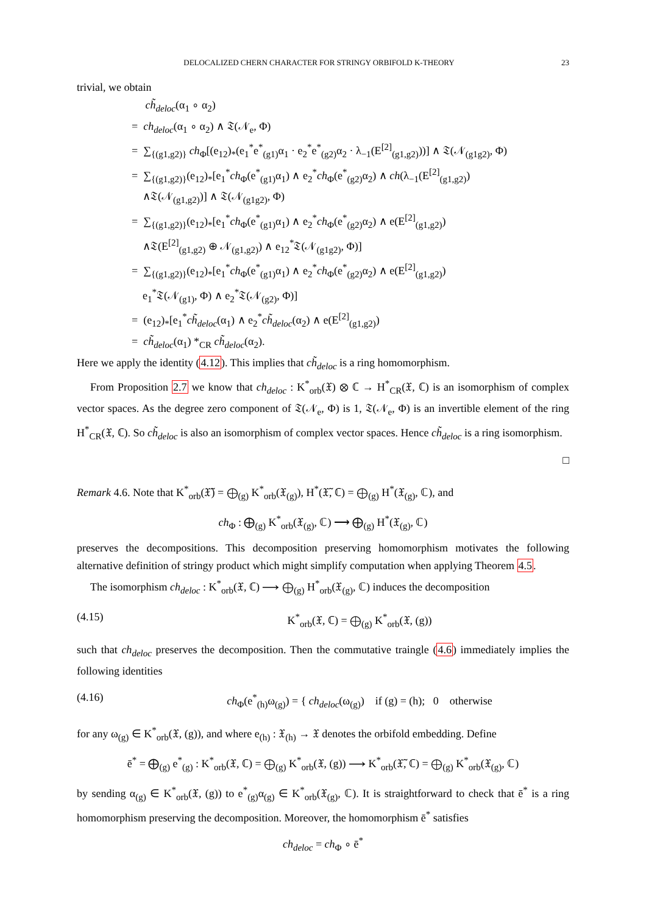DELOCALIZED CHERN CHARACTER FOR STRINGY ORBIFOLD K-THEORY 23
trivial, we obtain
ch̃<sub>deloc</sub>(α<sub>1</sub> ∘ α<sub>2</sub>)
= ch<sub>deloc</sub>(α<sub>1</sub> ∘ α<sub>2</sub>) ∧ 𝔗(𝒩<sub>e</sub>, Φ)
= ∑<sub>{(g1,g2)}</sub> ch<sub>Φ</sub>[(e<sub>12</sub>)<sub>*</sub>(e<sub>1</sub><sup>*</sup>e<sup>*</sup><sub>(g1)</sub>α<sub>1</sub> · e<sub>2</sub><sup>*</sup>e<sup>*</sup><sub>(g2)</sub>α<sub>2</sub> · λ<sub>−1</sub>(E<sup>[2]</sup><sub>(g1,g2)</sub>))] ∧ 𝔗(𝒩<sub>(g1g2)</sub>, Φ)
= ∑<sub>{(g1,g2)}</sub>(e<sub>12</sub>)<sub>*</sub>[e<sub>1</sub><sup>*</sup>ch<sub>Φ</sub>(e<sup>*</sup><sub>(g1)</sub>α<sub>1</sub>) ∧ e<sub>2</sub><sup>*</sup>ch<sub>Φ</sub>(e<sup>*</sup><sub>(g2)</sub>α<sub>2</sub>) ∧ ch(λ<sub>−1</sub>(E<sup>[2]</sup><sub>(g1,g2)</sub>)
∧𝔗(𝒩<sub>(g1,g2)</sub>)] ∧ 𝔗(𝒩<sub>(g1g2)</sub>, Φ)
= ∑<sub>{(g1,g2)}</sub>(e<sub>12</sub>)<sub>*</sub>[e<sub>1</sub><sup>*</sup>ch<sub>Φ</sub>(e<sup>*</sup><sub>(g1)</sub>α<sub>1</sub>) ∧ e<sub>2</sub><sup>*</sup>ch<sub>Φ</sub>(e<sup>*</sup><sub>(g2)</sub>α<sub>2</sub>) ∧ e(E<sup>[2]</sup><sub>(g1,g2)</sub>)
∧𝔗(E<sup>[2]</sup><sub>(g1,g2)</sub> ⊕ 𝒩<sub>(g1,g2)</sub>) ∧ e<sub>12</sub><sup>*</sup>𝔗(𝒩<sub>(g1g2)</sub>, Φ)]
= ∑<sub>{(g1,g2)}</sub>(e<sub>12</sub>)<sub>*</sub>[e<sub>1</sub><sup>*</sup>ch<sub>Φ</sub>(e<sup>*</sup><sub>(g1)</sub>α<sub>1</sub>) ∧ e<sub>2</sub><sup>*</sup>ch<sub>Φ</sub>(e<sup>*</sup><sub>(g2)</sub>α<sub>2</sub>) ∧ e(E<sup>[2]</sup><sub>(g1,g2)</sub>)
e<sub>1</sub><sup>*</sup>𝔗(𝒩<sub>(g1)</sub>, Φ) ∧ e<sub>2</sub><sup>*</sup>𝔗(𝒩<sub>(g2)</sub>, Φ)]
= (e<sub>12</sub>)<sub>*</sub>[e<sub>1</sub><sup>*</sup>ch̃<sub>deloc</sub>(α<sub>1</sub>) ∧ e<sub>2</sub><sup>*</sup>ch̃<sub>deloc</sub>(α<sub>2</sub>) ∧ e(E<sup>[2]</sup><sub>(g1,g2)</sub>)
= ch̃<sub>deloc</sub>(α<sub>1</sub>) *<sub>CR</sub> ch̃<sub>deloc</sub>(α<sub>2</sub>).
Here we apply the identity (4.12). This implies that ch̃<sub>deloc</sub> is a ring homomorphism.
From Proposition 2.7 we know that ch<sub>deloc</sub> : K<sup>*</sup><sub>orb</sub>(𝔛) ⊗ ℂ → H<sup>*</sup><sub>CR</sub>(𝔛, ℂ) is an isomorphism of complex vector spaces. As the degree zero component of 𝔗(𝒩<sub>e</sub>, Φ) is 1, 𝔗(𝒩<sub>e</sub>, Φ) is an invertible element of the ring H<sup>*</sup><sub>CR</sub>(𝔛, ℂ). So ch̃<sub>deloc</sub> is also an isomorphism of complex vector spaces. Hence ch̃<sub>deloc</sub> is a ring isomorphism.
□
Remark 4.6. Note that K<sup>*</sup><sub>orb</sub>(𝔛̃) = ⨁<sub>(g)</sub> K<sup>*</sup><sub>orb</sub>(𝔛<sub>(g)</sub>), H<sup>*</sup>(𝔛̃, ℂ) = ⨁<sub>(g)</sub> H<sup>*</sup>(𝔛<sub>(g)</sub>, ℂ), and
ch<sub>Φ</sub> : ⨁<sub>(g)</sub> K<sup>*</sup><sub>orb</sub>(𝔛<sub>(g)</sub>, ℂ) ⟶ ⨁<sub>(g)</sub> H<sup>*</sup>(𝔛<sub>(g)</sub>, ℂ)
preserves the decompositions. This decomposition preserving homomorphism motivates the following alternative definition of stringy product which might simplify computation when applying Theorem 4.5.
The isomorphism ch<sub>deloc</sub> : K<sup>*</sup><sub>orb</sub>(𝔛, ℂ) ⟶ ⨁<sub>(g)</sub> H<sup>*</sup><sub>orb</sub>(𝔛<sub>(g)</sub>, ℂ) induces the decomposition
(4.15) K<sup>*</sup><sub>orb</sub>(𝔛, ℂ) = ⨁<sub>(g)</sub> K<sup>*</sup><sub>orb</sub>(𝔛, (g))
such that ch<sub>deloc</sub> preserves the decomposition. Then the commutative traingle (4.6) immediately implies the following identities
(4.16) ch<sub>Φ</sub>(e<sup>*</sup><sub>(h)</sub>ω<sub>(g)</sub>) = { ch<sub>deloc</sub>(ω<sub>(g)</sub>) if (g) = (h); 0 otherwise
for any ω<sub>(g)</sub> ∈ K<sup>*</sup><sub>orb</sub>(𝔛, (g)), and where e<sub>(h)</sub> : 𝔛<sub>(h)</sub> → 𝔛 denotes the orbifold embedding. Define
ē<sup>*</sup> = ⨁<sub>(g)</sub> e<sup>*</sup><sub>(g)</sub> : K<sup>*</sup><sub>orb</sub>(𝔛, ℂ) = ⨁<sub>(g)</sub> K<sup>*</sup><sub>orb</sub>(𝔛, (g)) ⟶ K<sup>*</sup><sub>orb</sub>(𝔛̃, ℂ) = ⨁<sub>(g)</sub> K<sup>*</sup><sub>orb</sub>(𝔛<sub>(g)</sub>, ℂ)
by sending α<sub>(g)</sub> ∈ K<sup>*</sup><sub>orb</sub>(𝔛, (g)) to e<sup>*</sup><sub>(g)</sub>α<sub>(g)</sub> ∈ K<sup>*</sup><sub>orb</sub>(𝔛<sub>(g)</sub>, ℂ). It is straightforward to check that ē<sup>*</sup> is a ring homomorphism preserving the decomposition. Moreover, the homomorphism ē<sup>*</sup> satisfies
ch<sub>deloc</sub> = ch<sub>Φ</sub> ∘ ē<sup>*</sup>